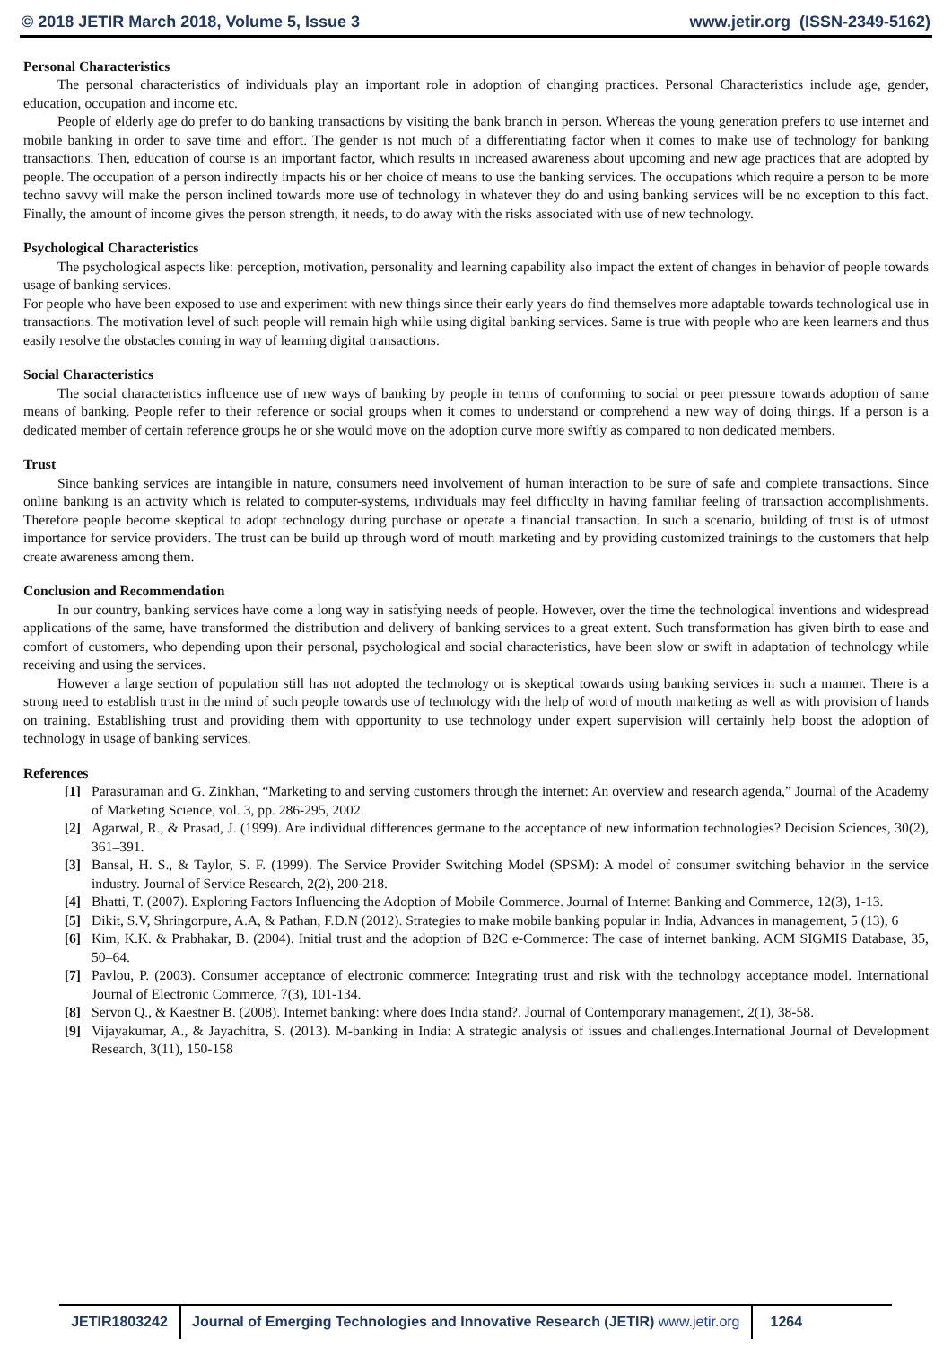© 2018 JETIR March 2018, Volume 5, Issue 3 www.jetir.org (ISSN-2349-5162)
Personal Characteristics
The personal characteristics of individuals play an important role in adoption of changing practices. Personal Characteristics include age, gender, education, occupation and income etc.
People of elderly age do prefer to do banking transactions by visiting the bank branch in person. Whereas the young generation prefers to use internet and mobile banking in order to save time and effort. The gender is not much of a differentiating factor when it comes to make use of technology for banking transactions. Then, education of course is an important factor, which results in increased awareness about upcoming and new age practices that are adopted by people. The occupation of a person indirectly impacts his or her choice of means to use the banking services. The occupations which require a person to be more techno savvy will make the person inclined towards more use of technology in whatever they do and using banking services will be no exception to this fact. Finally, the amount of income gives the person strength, it needs, to do away with the risks associated with use of new technology.
Psychological Characteristics
The psychological aspects like: perception, motivation, personality and learning capability also impact the extent of changes in behavior of people towards usage of banking services.
For people who have been exposed to use and experiment with new things since their early years do find themselves more adaptable towards technological use in transactions. The motivation level of such people will remain high while using digital banking services. Same is true with people who are keen learners and thus easily resolve the obstacles coming in way of learning digital transactions.
Social Characteristics
The social characteristics influence use of new ways of banking by people in terms of conforming to social or peer pressure towards adoption of same means of banking. People refer to their reference or social groups when it comes to understand or comprehend a new way of doing things. If a person is a dedicated member of certain reference groups he or she would move on the adoption curve more swiftly as compared to non dedicated members.
Trust
Since banking services are intangible in nature, consumers need involvement of human interaction to be sure of safe and complete transactions. Since online banking is an activity which is related to computer-systems, individuals may feel difficulty in having familiar feeling of transaction accomplishments. Therefore people become skeptical to adopt technology during purchase or operate a financial transaction. In such a scenario, building of trust is of utmost importance for service providers. The trust can be build up through word of mouth marketing and by providing customized trainings to the customers that help create awareness among them.
Conclusion and Recommendation
In our country, banking services have come a long way in satisfying needs of people. However, over the time the technological inventions and widespread applications of the same, have transformed the distribution and delivery of banking services to a great extent. Such transformation has given birth to ease and comfort of customers, who depending upon their personal, psychological and social characteristics, have been slow or swift in adaptation of technology while receiving and using the services.
However a large section of population still has not adopted the technology or is skeptical towards using banking services in such a manner. There is a strong need to establish trust in the mind of such people towards use of technology with the help of word of mouth marketing as well as with provision of hands on training. Establishing trust and providing them with opportunity to use technology under expert supervision will certainly help boost the adoption of technology in usage of banking services.
References
[1] Parasuraman and G. Zinkhan, “Marketing to and serving customers through the internet: An overview and research agenda,” Journal of the Academy of Marketing Science, vol. 3, pp. 286-295, 2002.
[2] Agarwal, R., & Prasad, J. (1999). Are individual differences germane to the acceptance of new information technologies? Decision Sciences, 30(2), 361–391.
[3] Bansal, H. S., & Taylor, S. F. (1999). The Service Provider Switching Model (SPSM): A model of consumer switching behavior in the service industry. Journal of Service Research, 2(2), 200-218.
[4] Bhatti, T. (2007). Exploring Factors Influencing the Adoption of Mobile Commerce. Journal of Internet Banking and Commerce, 12(3), 1-13.
[5] Dikit, S.V, Shringorpure, A.A, & Pathan, F.D.N (2012). Strategies to make mobile banking popular in India, Advances in management, 5 (13), 6
[6] Kim, K.K. & Prabhakar, B. (2004). Initial trust and the adoption of B2C e-Commerce: The case of internet banking. ACM SIGMIS Database, 35, 50–64.
[7] Pavlou, P. (2003). Consumer acceptance of electronic commerce: Integrating trust and risk with the technology acceptance model. International Journal of Electronic Commerce, 7(3), 101-134.
[8] Servon Q., & Kaestner B. (2008). Internet banking: where does India stand?. Journal of Contemporary management, 2(1), 38-58.
[9] Vijayakumar, A., & Jayachitra, S. (2013). M-banking in India: A strategic analysis of issues and challenges.International Journal of Development Research, 3(11), 150-158
JETIR1803242
Journal of Emerging Technologies and Innovative Research (JETIR) www.jetir.org
1264